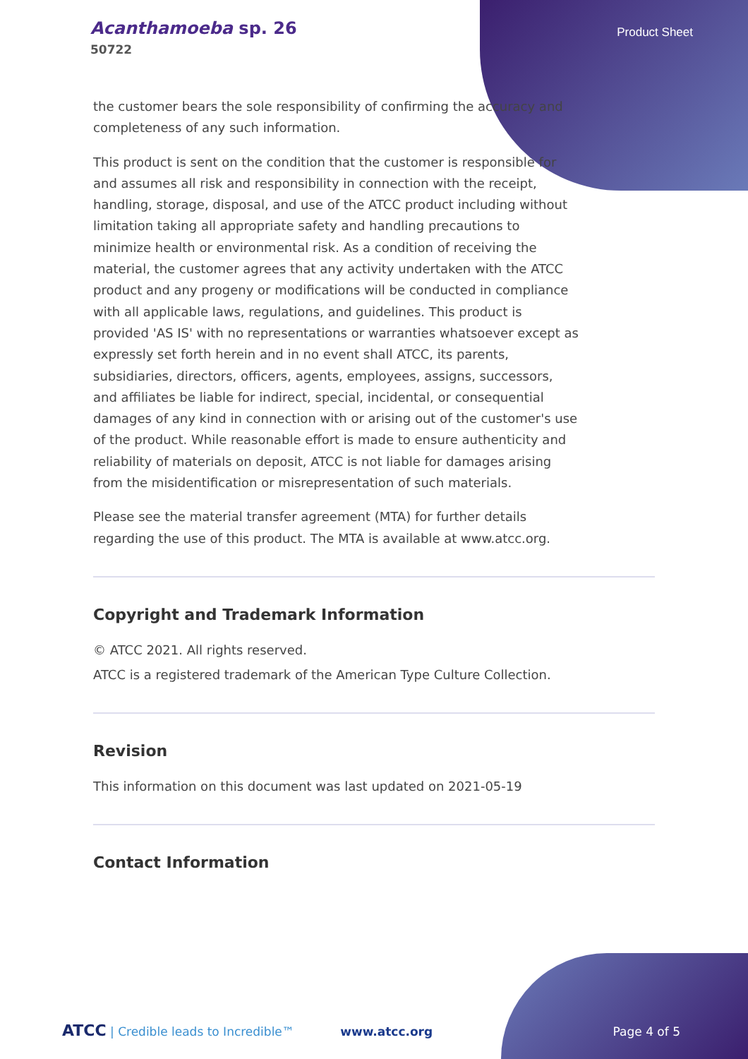Acanthamoeba sp. 26
50722
Product Sheet
the customer bears the sole responsibility of confirming the accuracy and completeness of any such information.
This product is sent on the condition that the customer is responsible for and assumes all risk and responsibility in connection with the receipt, handling, storage, disposal, and use of the ATCC product including without limitation taking all appropriate safety and handling precautions to minimize health or environmental risk. As a condition of receiving the material, the customer agrees that any activity undertaken with the ATCC product and any progeny or modifications will be conducted in compliance with all applicable laws, regulations, and guidelines. This product is provided 'AS IS' with no representations or warranties whatsoever except as expressly set forth herein and in no event shall ATCC, its parents, subsidiaries, directors, officers, agents, employees, assigns, successors, and affiliates be liable for indirect, special, incidental, or consequential damages of any kind in connection with or arising out of the customer's use of the product. While reasonable effort is made to ensure authenticity and reliability of materials on deposit, ATCC is not liable for damages arising from the misidentification or misrepresentation of such materials.
Please see the material transfer agreement (MTA) for further details regarding the use of this product. The MTA is available at www.atcc.org.
Copyright and Trademark Information
© ATCC 2021. All rights reserved.
ATCC is a registered trademark of the American Type Culture Collection.
Revision
This information on this document was last updated on 2021-05-19
Contact Information
ATCC | Credible leads to Incredible™ www.atcc.org Page 4 of 5